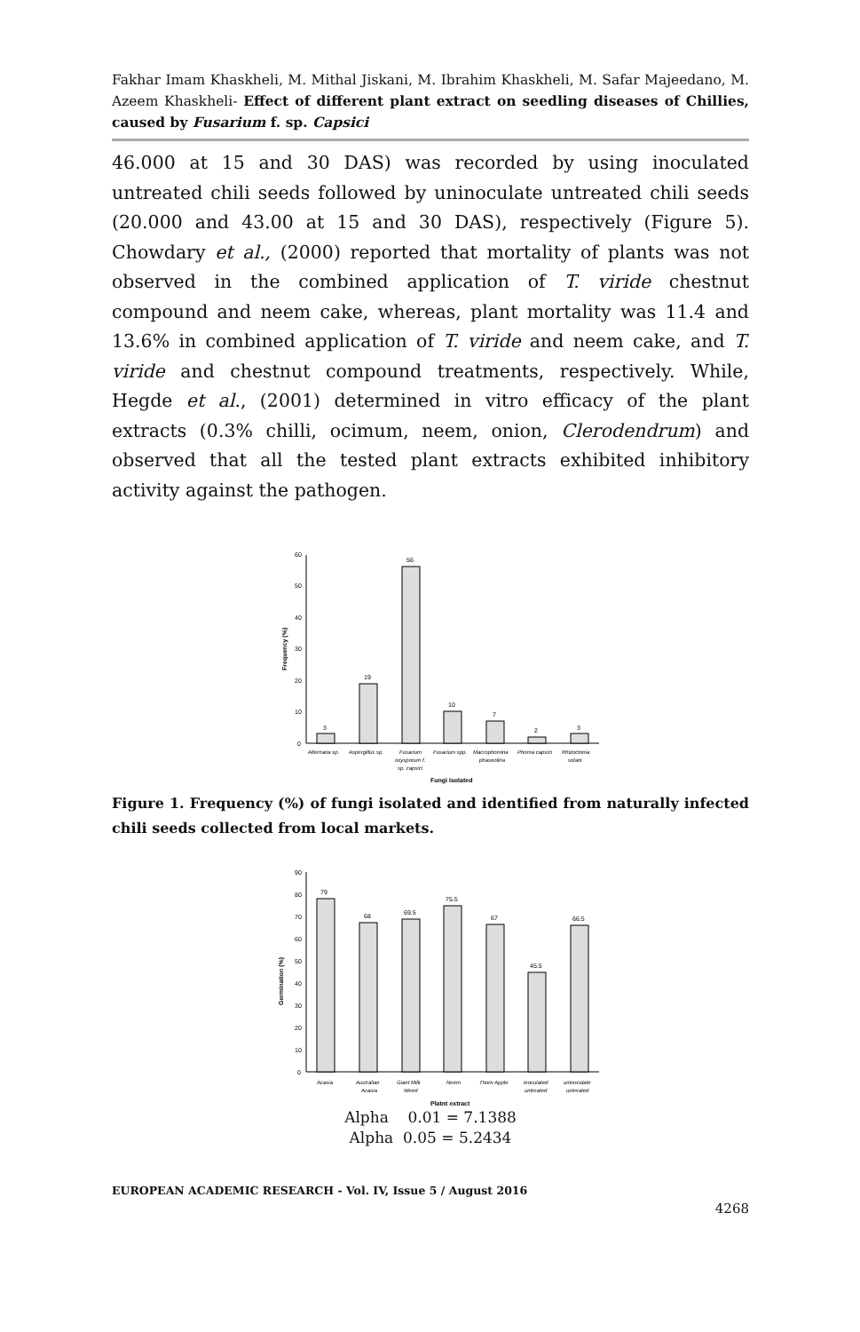Fakhar Imam Khaskheli, M. Mithal Jiskani, M. Ibrahim Khaskheli, M. Safar Majeedano, M. Azeem Khaskheli- Effect of different plant extract on seedling diseases of Chillies, caused by Fusarium f. sp. Capsici
46.000 at 15 and 30 DAS) was recorded by using inoculated untreated chili seeds followed by uninoculate untreated chili seeds (20.000 and 43.00 at 15 and 30 DAS), respectively (Figure 5). Chowdary et al., (2000) reported that mortality of plants was not observed in the combined application of T. viride chestnut compound and neem cake, whereas, plant mortality was 11.4 and 13.6% in combined application of T. viride and neem cake, and T. viride and chestnut compound treatments, respectively. While, Hegde et al., (2001) determined in vitro efficacy of the plant extracts (0.3% chilli, ocimum, neem, onion, Clerodendrum) and observed that all the tested plant extracts exhibited inhibitory activity against the pathogen.
0
10
20
30
40
50
60
Frequency (%)
3
19
56
10
7
2
3
Alternaria sp.
Aspergillus sp.
Fusarium
oxysporum f.
sp. capsici
Fusarium spp.
Macrophomina
phaseolina
Phoma capsici
Rhizoctonia
solani
Fungi isolated
Figure 1. Frequency (%) of fungi isolated and identified from naturally infected chili seeds collected from local markets.
0
10
20
30
40
50
60
70
80
90
Germination (%)
79
68
69.5
75.5
67
45.5
66.5
Acasia
Australian
Acasia
Giant Milk
Weed
Neem
Thorn Apple
inoculated
untreated
uninoculate
untreated
Platnt extract
Alpha 0.01 = 7.1388
Alpha 0.05 = 5.2434
EUROPEAN ACADEMIC RESEARCH - Vol. IV, Issue 5 / August 2016
4268